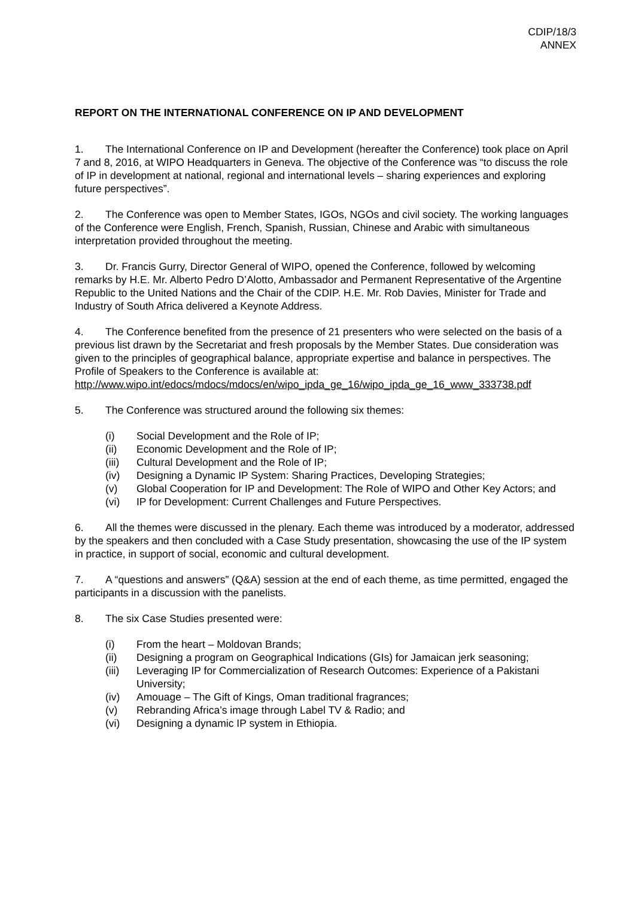CDIP/18/3
ANNEX
REPORT ON THE INTERNATIONAL CONFERENCE ON IP AND DEVELOPMENT
1. The International Conference on IP and Development (hereafter the Conference) took place on April 7 and 8, 2016, at WIPO Headquarters in Geneva. The objective of the Conference was “to discuss the role of IP in development at national, regional and international levels – sharing experiences and exploring future perspectives”.
2. The Conference was open to Member States, IGOs, NGOs and civil society. The working languages of the Conference were English, French, Spanish, Russian, Chinese and Arabic with simultaneous interpretation provided throughout the meeting.
3. Dr. Francis Gurry, Director General of WIPO, opened the Conference, followed by welcoming remarks by H.E. Mr. Alberto Pedro D’Alotto, Ambassador and Permanent Representative of the Argentine Republic to the United Nations and the Chair of the CDIP. H.E. Mr. Rob Davies, Minister for Trade and Industry of South Africa delivered a Keynote Address.
4. The Conference benefited from the presence of 21 presenters who were selected on the basis of a previous list drawn by the Secretariat and fresh proposals by the Member States. Due consideration was given to the principles of geographical balance, appropriate expertise and balance in perspectives. The Profile of Speakers to the Conference is available at: http://www.wipo.int/edocs/mdocs/mdocs/en/wipo_ipda_ge_16/wipo_ipda_ge_16_www_333738.pdf
5. The Conference was structured around the following six themes:
(i) Social Development and the Role of IP;
(ii) Economic Development and the Role of IP;
(iii) Cultural Development and the Role of IP;
(iv) Designing a Dynamic IP System: Sharing Practices, Developing Strategies;
(v) Global Cooperation for IP and Development: The Role of WIPO and Other Key Actors; and
(vi) IP for Development: Current Challenges and Future Perspectives.
6. All the themes were discussed in the plenary. Each theme was introduced by a moderator, addressed by the speakers and then concluded with a Case Study presentation, showcasing the use of the IP system in practice, in support of social, economic and cultural development.
7. A “questions and answers” (Q&A) session at the end of each theme, as time permitted, engaged the participants in a discussion with the panelists.
8. The six Case Studies presented were:
(i) From the heart – Moldovan Brands;
(ii) Designing a program on Geographical Indications (GIs) for Jamaican jerk seasoning;
(iii) Leveraging IP for Commercialization of Research Outcomes: Experience of a Pakistani University;
(iv) Amouage – The Gift of Kings, Oman traditional fragrances;
(v) Rebranding Africa’s image through Label TV & Radio; and
(vi) Designing a dynamic IP system in Ethiopia.